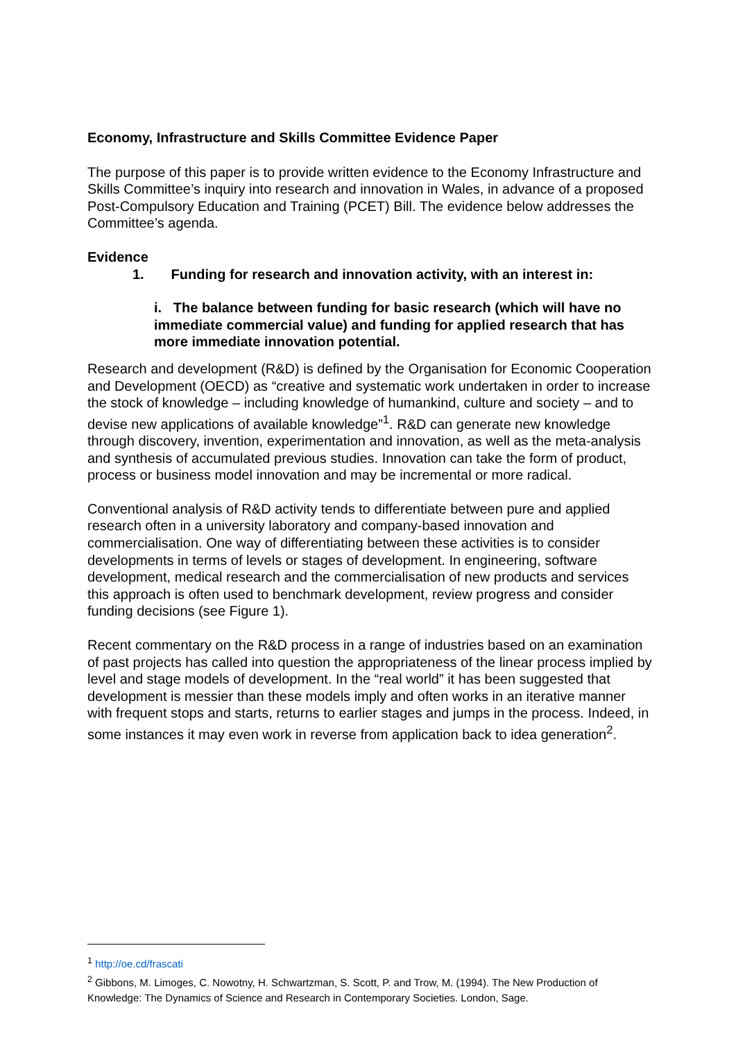Economy, Infrastructure and Skills Committee Evidence Paper
The purpose of this paper is to provide written evidence to the Economy Infrastructure and Skills Committee’s inquiry into research and innovation in Wales, in advance of a proposed Post-Compulsory Education and Training (PCET) Bill. The evidence below addresses the Committee’s agenda.
Evidence
1. Funding for research and innovation activity, with an interest in:
i. The balance between funding for basic research (which will have no immediate commercial value) and funding for applied research that has more immediate innovation potential.
Research and development (R&D) is defined by the Organisation for Economic Cooperation and Development (OECD) as “creative and systematic work undertaken in order to increase the stock of knowledge – including knowledge of humankind, culture and society – and to devise new applications of available knowledge”<sup>1</sup>. R&D can generate new knowledge through discovery, invention, experimentation and innovation, as well as the meta-analysis and synthesis of accumulated previous studies. Innovation can take the form of product, process or business model innovation and may be incremental or more radical.
Conventional analysis of R&D activity tends to differentiate between pure and applied research often in a university laboratory and company-based innovation and commercialisation. One way of differentiating between these activities is to consider developments in terms of levels or stages of development. In engineering, software development, medical research and the commercialisation of new products and services this approach is often used to benchmark development, review progress and consider funding decisions (see Figure 1).
Recent commentary on the R&D process in a range of industries based on an examination of past projects has called into question the appropriateness of the linear process implied by level and stage models of development. In the “real world” it has been suggested that development is messier than these models imply and often works in an iterative manner with frequent stops and starts, returns to earlier stages and jumps in the process. Indeed, in some instances it may even work in reverse from application back to idea generation<sup>2</sup>.
<sup>1</sup> http://oe.cd/frascati
<sup>2</sup> Gibbons, M. Limoges, C. Nowotny, H. Schwartzman, S. Scott, P. and Trow, M. (1994). The New Production of Knowledge: The Dynamics of Science and Research in Contemporary Societies. London, Sage.